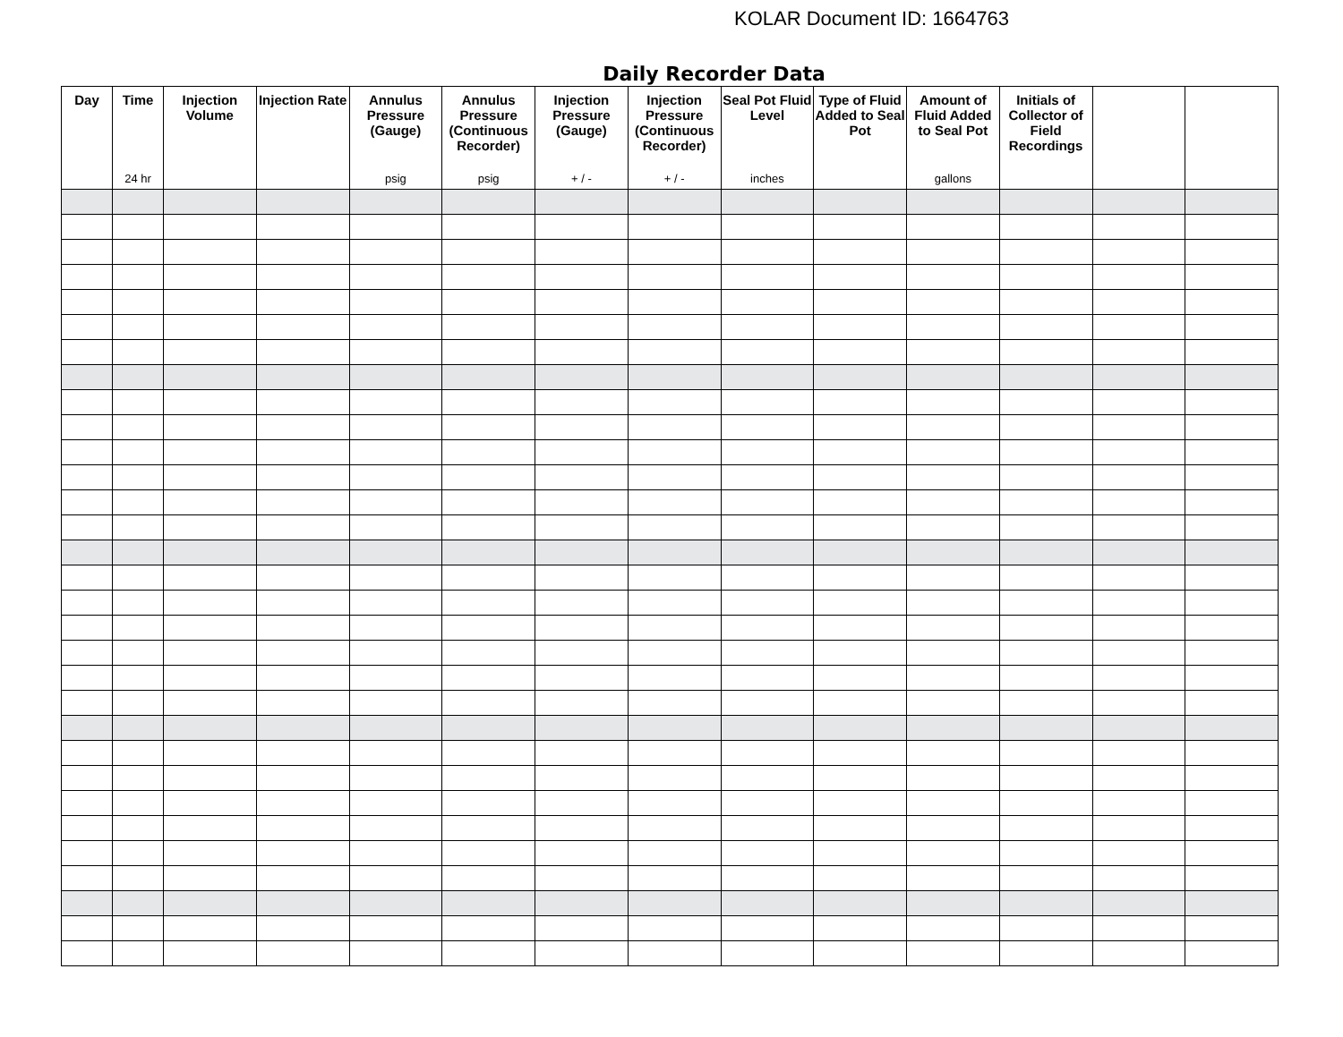KOLAR Document ID: 1664763
Daily Recorder Data
| Day | Time 24 hr | Injection Volume | Injection Rate | Annulus Pressure (Gauge) psig | Annulus Pressure (Continuous Recorder) psig | Injection Pressure (Gauge) + / - | Injection Pressure (Continuous Recorder) + / - | Seal Pot Fluid Level inches | Type of Fluid Added to Seal Pot | Amount of Fluid Added to Seal Pot gallons | Initials of Collector of Field Recordings | | |
| --- | --- | --- | --- | --- | --- | --- | --- | --- | --- | --- | --- | --- | --- |